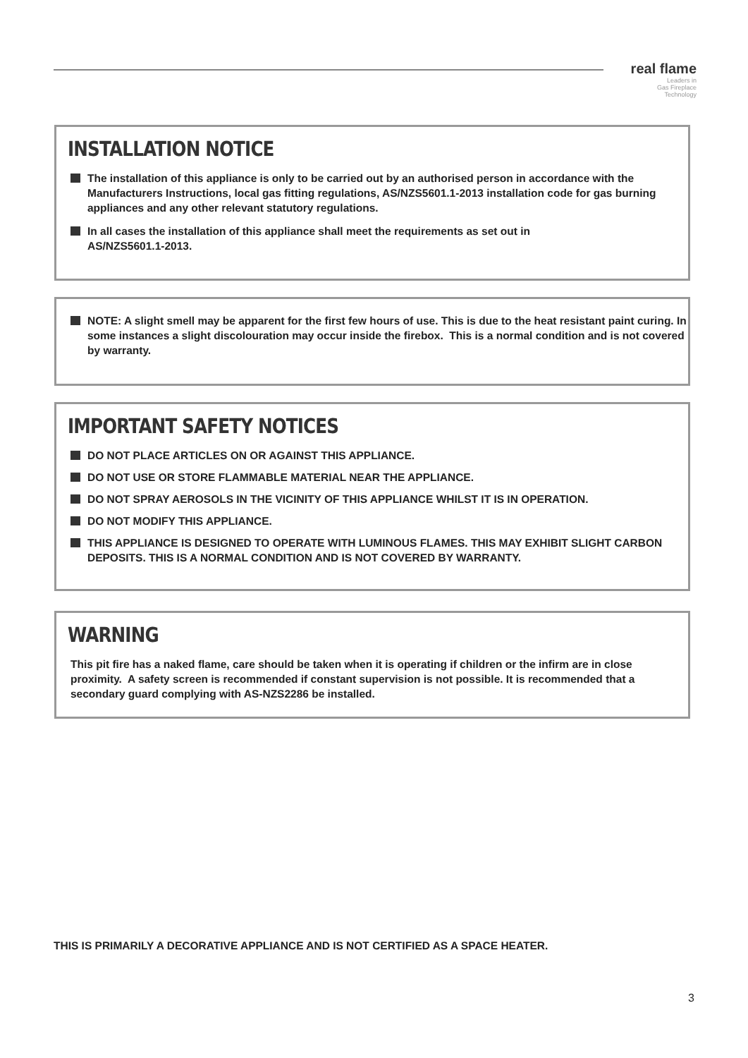real flame
Leaders in
Gas Fireplace
Technology
INSTALLATION NOTICE
The installation of this appliance is only to be carried out by an authorised person in accordance with the Manufacturers Instructions, local gas fitting regulations, AS/NZS5601.1-2013 installation code for gas burning appliances and any other relevant statutory regulations.
In all cases the installation of this appliance shall meet the requirements as set out in
AS/NZS5601.1-2013.
NOTE: A slight smell may be apparent for the first few hours of use. This is due to the heat resistant paint curing. In some instances a slight discolouration may occur inside the firebox. This is a normal condition and is not covered by warranty.
IMPORTANT SAFETY NOTICES
DO NOT PLACE ARTICLES ON OR AGAINST THIS APPLIANCE.
DO NOT USE OR STORE FLAMMABLE MATERIAL NEAR THE APPLIANCE.
DO NOT SPRAY AEROSOLS IN THE VICINITY OF THIS APPLIANCE WHILST IT IS IN OPERATION.
DO NOT MODIFY THIS APPLIANCE.
THIS APPLIANCE IS DESIGNED TO OPERATE WITH LUMINOUS FLAMES. THIS MAY EXHIBIT SLIGHT CARBON DEPOSITS. THIS IS A NORMAL CONDITION AND IS NOT COVERED BY WARRANTY.
WARNING
This pit fire has a naked flame, care should be taken when it is operating if children or the infirm are in close proximity. A safety screen is recommended if constant supervision is not possible. It is recommended that a secondary guard complying with AS-NZS2286 be installed.
THIS IS PRIMARILY A DECORATIVE APPLIANCE AND IS NOT CERTIFIED AS A SPACE HEATER.
3